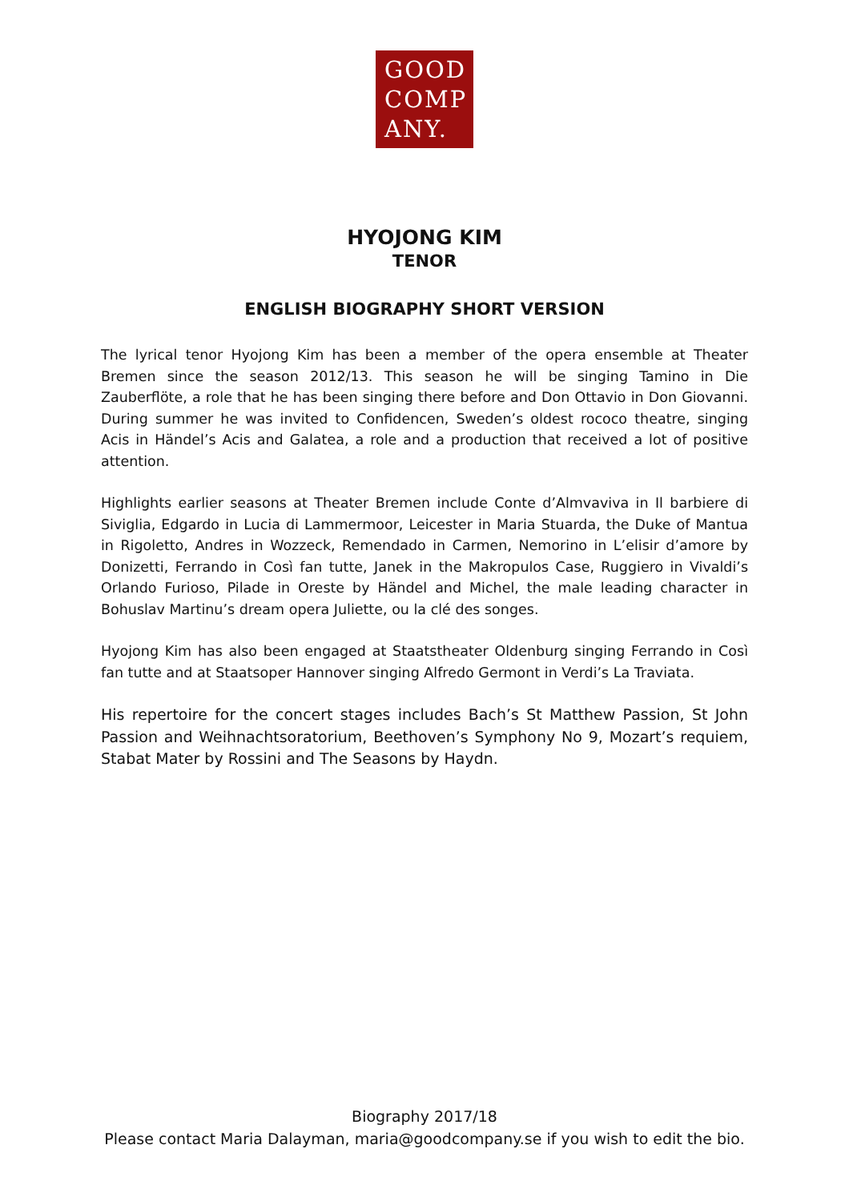GOOD
COMP
ANY.
HYOJONG KIM
TENOR
ENGLISH BIOGRAPHY SHORT VERSION
The lyrical tenor Hyojong Kim has been a member of the opera ensemble at Theater Bremen since the season 2012/13. This season he will be singing Tamino in Die Zauberflöte, a role that he has been singing there before and Don Ottavio in Don Giovanni. During summer he was invited to Confidencen, Sweden’s oldest rococo theatre, singing Acis in Händel’s Acis and Galatea, a role and a production that received a lot of positive attention.
Highlights earlier seasons at Theater Bremen include Conte d’Almvaviva in Il barbiere di Siviglia, Edgardo in Lucia di Lammermoor, Leicester in Maria Stuarda, the Duke of Mantua in Rigoletto, Andres in Wozzeck, Remendado in Carmen, Nemorino in L’elisir d’amore by Donizetti, Ferrando in Così fan tutte, Janek in the Makropulos Case, Ruggiero in Vivaldi’s Orlando Furioso, Pilade in Oreste by Händel and Michel, the male leading character in Bohuslav Martinu’s dream opera Juliette, ou la clé des songes.
Hyojong Kim has also been engaged at Staatstheater Oldenburg singing Ferrando in Così fan tutte and at Staatsoper Hannover singing Alfredo Germont in Verdi’s La Traviata.
His repertoire for the concert stages includes Bach’s St Matthew Passion, St John Passion and Weihnachtsoratorium, Beethoven’s Symphony No 9, Mozart’s requiem, Stabat Mater by Rossini and The Seasons by Haydn.
Biography 2017/18
Please contact Maria Dalayman, maria@goodcompany.se if you wish to edit the bio.